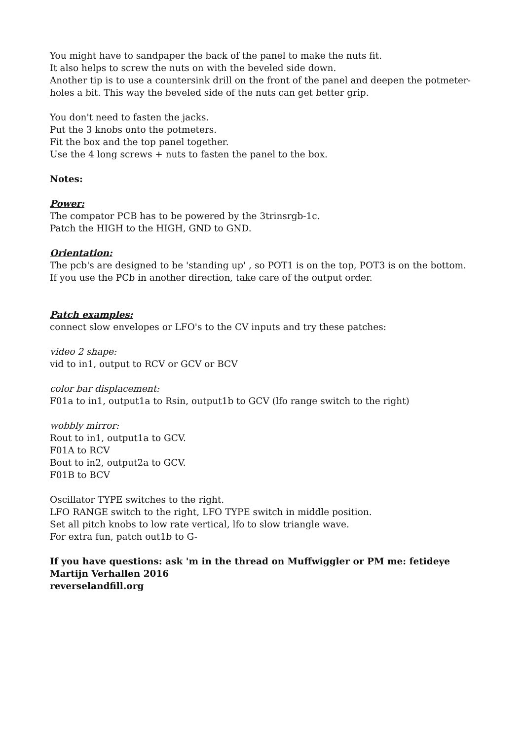You might have to sandpaper the back of the panel to make the nuts fit.
It also helps to screw the nuts on with the beveled side down.
Another tip is to use a countersink drill on the front of the panel and deepen the potmeter-holes a bit. This way the beveled side of the nuts can get better grip.
You don't need to fasten the jacks.
Put the 3 knobs onto the potmeters.
Fit the box and the top panel together.
Use the 4 long screws + nuts to fasten the panel to the box.
Notes:
Power:
The compator PCB has to be powered by the 3trinsrgb-1c.
Patch the HIGH to the HIGH, GND to GND.
Orientation:
The pcb's are designed to be 'standing up' , so POT1 is on the top, POT3 is on the bottom.
If you use the PCb in another direction, take care of the output order.
Patch examples:
connect slow envelopes or LFO's to the CV inputs and try these patches:
video 2 shape:
vid to in1, output to RCV or GCV or BCV
color bar displacement:
F01a to in1, output1a to Rsin, output1b to GCV (lfo range switch to the right)
wobbly mirror:
Rout to in1, output1a to GCV.
F01A to RCV
Bout to in2, output2a to GCV.
F01B to BCV
Oscillator TYPE switches to the right.
LFO RANGE switch to the right, LFO TYPE switch in middle position.
Set all pitch knobs to low rate vertical, lfo to slow triangle wave.
For extra fun, patch out1b to G-
If you have questions: ask 'm in the thread on Muffwiggler or PM me: fetideye
Martijn Verhallen 2016
reverselandfill.org